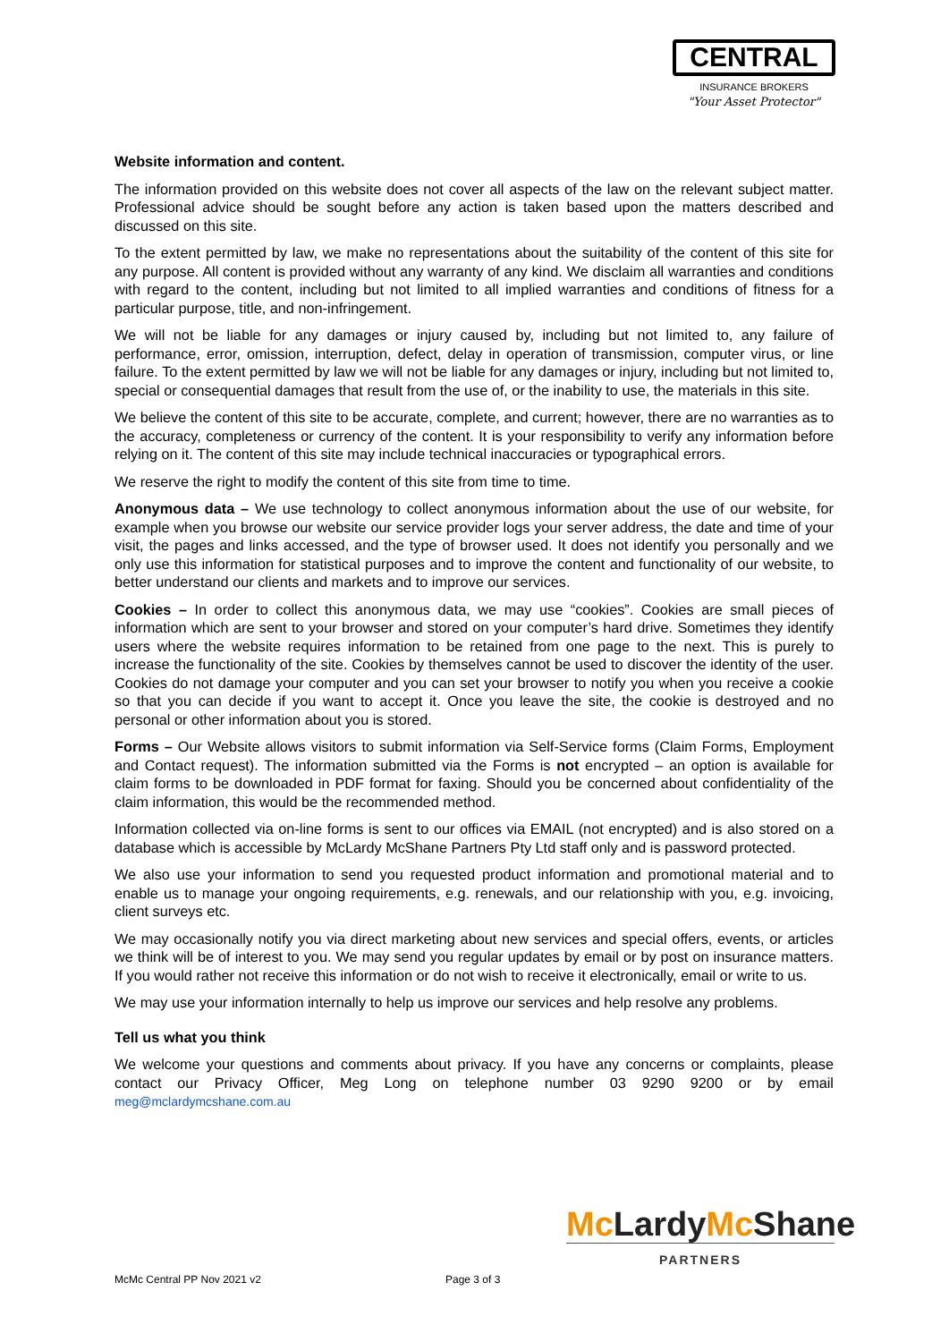CENTRAL
INSURANCE BROKERS
"Your Asset Protector"
Website information and content.
The information provided on this website does not cover all aspects of the law on the relevant subject matter. Professional advice should be sought before any action is taken based upon the matters described and discussed on this site.
To the extent permitted by law, we make no representations about the suitability of the content of this site for any purpose. All content is provided without any warranty of any kind. We disclaim all warranties and conditions with regard to the content, including but not limited to all implied warranties and conditions of fitness for a particular purpose, title, and non-infringement.
We will not be liable for any damages or injury caused by, including but not limited to, any failure of performance, error, omission, interruption, defect, delay in operation of transmission, computer virus, or line failure. To the extent permitted by law we will not be liable for any damages or injury, including but not limited to, special or consequential damages that result from the use of, or the inability to use, the materials in this site.
We believe the content of this site to be accurate, complete, and current; however, there are no warranties as to the accuracy, completeness or currency of the content. It is your responsibility to verify any information before relying on it. The content of this site may include technical inaccuracies or typographical errors.
We reserve the right to modify the content of this site from time to time.
Anonymous data – We use technology to collect anonymous information about the use of our website, for example when you browse our website our service provider logs your server address, the date and time of your visit, the pages and links accessed, and the type of browser used. It does not identify you personally and we only use this information for statistical purposes and to improve the content and functionality of our website, to better understand our clients and markets and to improve our services.
Cookies – In order to collect this anonymous data, we may use “cookies”. Cookies are small pieces of information which are sent to your browser and stored on your computer’s hard drive. Sometimes they identify users where the website requires information to be retained from one page to the next. This is purely to increase the functionality of the site. Cookies by themselves cannot be used to discover the identity of the user. Cookies do not damage your computer and you can set your browser to notify you when you receive a cookie so that you can decide if you want to accept it. Once you leave the site, the cookie is destroyed and no personal or other information about you is stored.
Forms – Our Website allows visitors to submit information via Self-Service forms (Claim Forms, Employment and Contact request). The information submitted via the Forms is not encrypted – an option is available for claim forms to be downloaded in PDF format for faxing. Should you be concerned about confidentiality of the claim information, this would be the recommended method.
Information collected via on-line forms is sent to our offices via EMAIL (not encrypted) and is also stored on a database which is accessible by McLardy McShane Partners Pty Ltd staff only and is password protected.
We also use your information to send you requested product information and promotional material and to enable us to manage your ongoing requirements, e.g. renewals, and our relationship with you, e.g. invoicing, client surveys etc.
We may occasionally notify you via direct marketing about new services and special offers, events, or articles we think will be of interest to you. We may send you regular updates by email or by post on insurance matters. If you would rather not receive this information or do not wish to receive it electronically, email or write to us.
We may use your information internally to help us improve our services and help resolve any problems.
Tell us what you think
We welcome your questions and comments about privacy. If you have any concerns or complaints, please contact our Privacy Officer, Meg Long on telephone number 03 9290 9200 or by email meg@mclardymcshane.com.au
Mc LardyMc Shane
PARTNERS
McMc Central PP Nov 2021 v2 Page 3 of 3